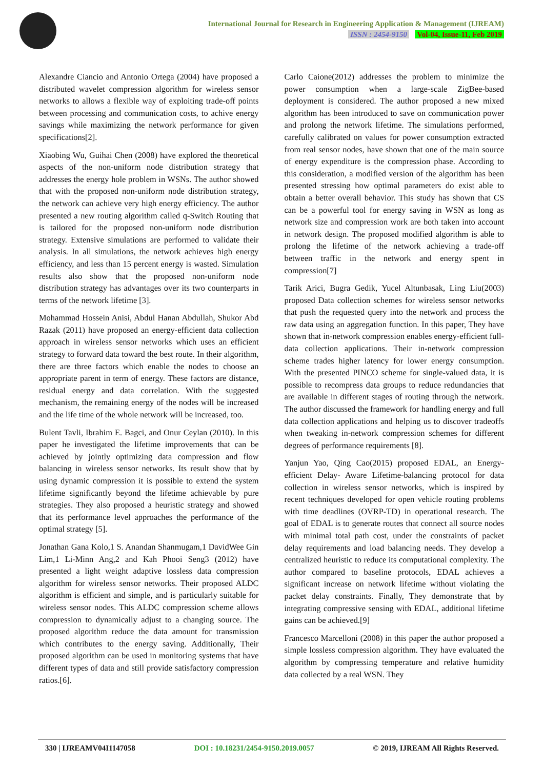International Journal for Research in Engineering Application & Management (IJREAM)
ISSN : 2454-9150 Vol-04, Issue-11, Feb 2019
Alexandre Ciancio and Antonio Ortega (2004) have proposed a distributed wavelet compression algorithm for wireless sensor networks to allows a flexible way of exploiting trade-off points between processing and communication costs, to achive energy savings while maximizing the network performance for given specifications[2].
Xiaobing Wu, Guihai Chen (2008) have explored the theoretical aspects of the non-uniform node distribution strategy that addresses the energy hole problem in WSNs. The author showed that with the proposed non-uniform node distribution strategy, the network can achieve very high energy efficiency. The author presented a new routing algorithm called q-Switch Routing that is tailored for the proposed non-uniform node distribution strategy. Extensive simulations are performed to validate their analysis. In all simulations, the network achieves high energy efficiency, and less than 15 percent energy is wasted. Simulation results also show that the proposed non-uniform node distribution strategy has advantages over its two counterparts in terms of the network lifetime [3].
Mohammad Hossein Anisi, Abdul Hanan Abdullah, Shukor Abd Razak (2011) have proposed an energy-efficient data collection approach in wireless sensor networks which uses an efficient strategy to forward data toward the best route. In their algorithm, there are three factors which enable the nodes to choose an appropriate parent in term of energy. These factors are distance, residual energy and data correlation. With the suggested mechanism, the remaining energy of the nodes will be increased and the life time of the whole network will be increased, too.
Bulent Tavli, Ibrahim E. Bagci, and Onur Ceylan (2010). In this paper he investigated the lifetime improvements that can be achieved by jointly optimizing data compression and flow balancing in wireless sensor networks. Its result show that by using dynamic compression it is possible to extend the system lifetime significantly beyond the lifetime achievable by pure strategies. They also proposed a heuristic strategy and showed that its performance level approaches the performance of the optimal strategy [5].
Jonathan Gana Kolo,1 S. Anandan Shanmugam,1 DavidWee Gin Lim,1 Li-Minn Ang,2 and Kah Phooi Seng3 (2012) have presented a light weight adaptive lossless data compression algorithm for wireless sensor networks. Their proposed ALDC algorithm is efficient and simple, and is particularly suitable for wireless sensor nodes. This ALDC compression scheme allows compression to dynamically adjust to a changing source. The proposed algorithm reduce the data amount for transmission which contributes to the energy saving. Additionally, Their proposed algorithm can be used in monitoring systems that have different types of data and still provide satisfactory compression ratios.[6].
Carlo Caione(2012) addresses the problem to minimize the power consumption when a large-scale ZigBee-based deployment is considered. The author proposed a new mixed algorithm has been introduced to save on communication power and prolong the network lifetime. The simulations performed, carefully calibrated on values for power consumption extracted from real sensor nodes, have shown that one of the main source of energy expenditure is the compression phase. According to this consideration, a modified version of the algorithm has been presented stressing how optimal parameters do exist able to obtain a better overall behavior. This study has shown that CS can be a powerful tool for energy saving in WSN as long as network size and compression work are both taken into account in network design. The proposed modified algorithm is able to prolong the lifetime of the network achieving a trade-off between traffic in the network and energy spent in compression[7]
Tarik Arici, Bugra Gedik, Yucel Altunbasak, Ling Liu(2003) proposed Data collection schemes for wireless sensor networks that push the requested query into the network and process the raw data using an aggregation function. In this paper, They have shown that in-network compression enables energy-efficient full-data collection applications. Their in-network compression scheme trades higher latency for lower energy consumption. With the presented PINCO scheme for single-valued data, it is possible to recompress data groups to reduce redundancies that are available in different stages of routing through the network. The author discussed the framework for handling energy and full data collection applications and helping us to discover tradeoffs when tweaking in-network compression schemes for different degrees of performance requirements [8].
Yanjun Yao, Qing Cao(2015) proposed EDAL, an Energy-efficient Delay- Aware Lifetime-balancing protocol for data collection in wireless sensor networks, which is inspired by recent techniques developed for open vehicle routing problems with time deadlines (OVRP-TD) in operational research. The goal of EDAL is to generate routes that connect all source nodes with minimal total path cost, under the constraints of packet delay requirements and load balancing needs. They develop a centralized heuristic to reduce its computational complexity. The author compared to baseline protocols, EDAL achieves a significant increase on network lifetime without violating the packet delay constraints. Finally, They demonstrate that by integrating compressive sensing with EDAL, additional lifetime gains can be achieved.[9]
Francesco Marcelloni (2008) in this paper the author proposed a simple lossless compression algorithm. They have evaluated the algorithm by compressing temperature and relative humidity data collected by a real WSN. They
330 | IJREAMV04I1147058 DOI : 10.18231/2454-9150.2019.0057 © 2019, IJREAM All Rights Reserved.